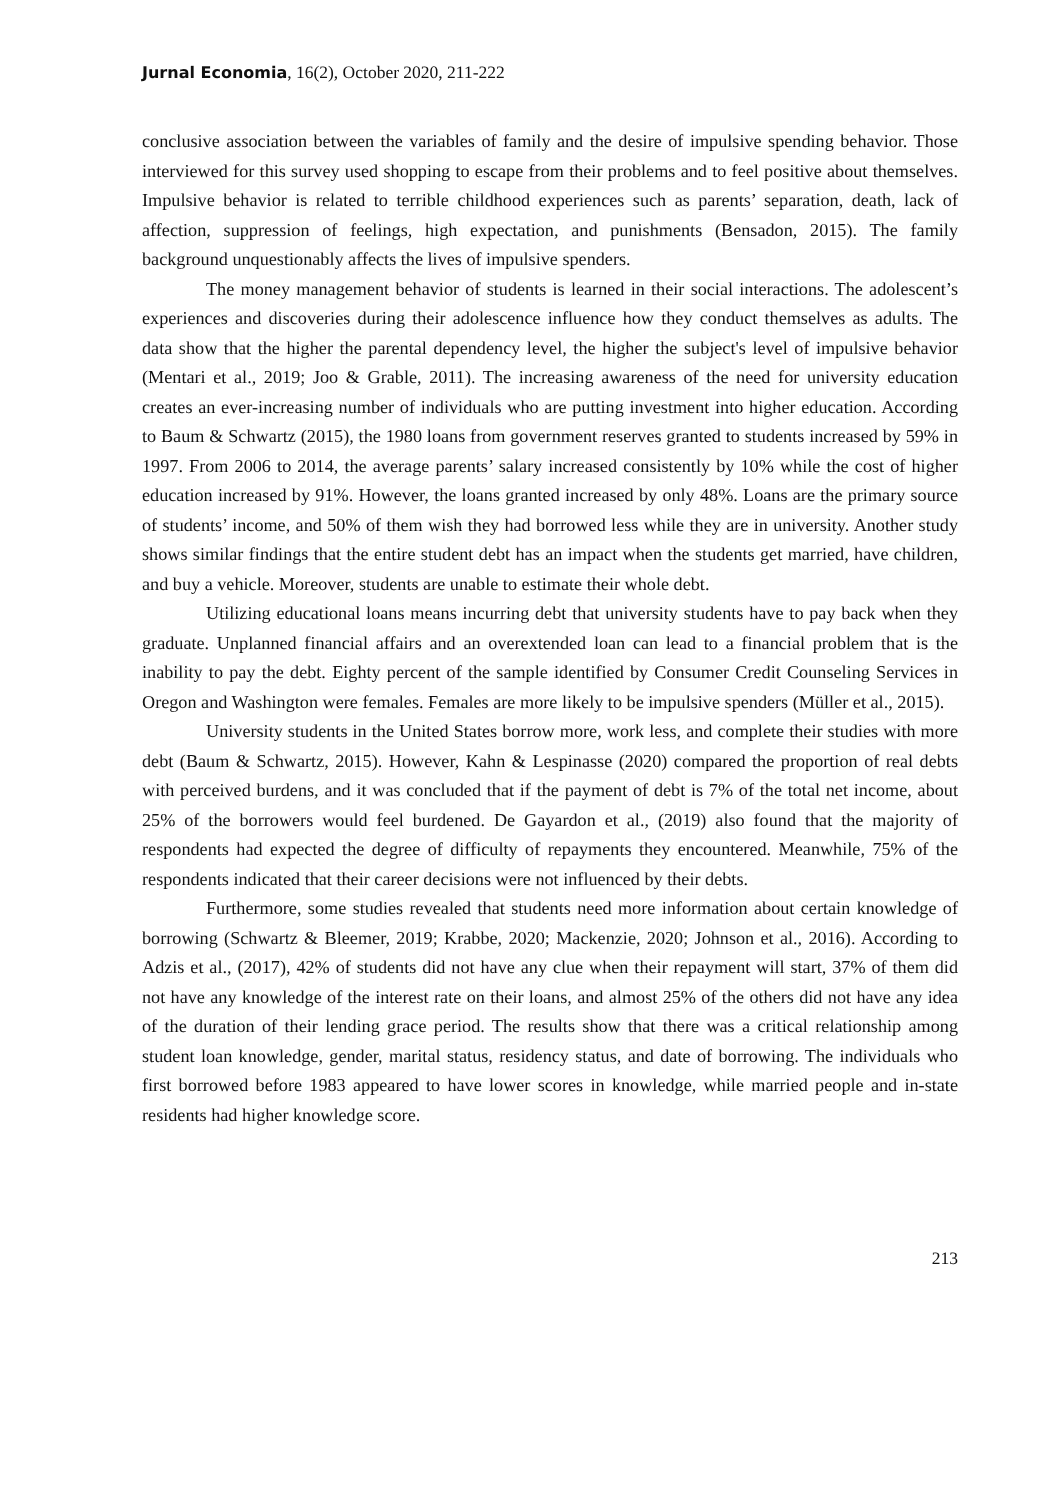Jurnal Economia, 16(2), October 2020, 211-222
conclusive association between the variables of family and the desire of impulsive spending behavior. Those interviewed for this survey used shopping to escape from their problems and to feel positive about themselves. Impulsive behavior is related to terrible childhood experiences such as parents’ separation, death, lack of affection, suppression of feelings, high expectation, and punishments (Bensadon, 2015). The family background unquestionably affects the lives of impulsive spenders.
The money management behavior of students is learned in their social interactions. The adolescent’s experiences and discoveries during their adolescence influence how they conduct themselves as adults. The data show that the higher the parental dependency level, the higher the subject's level of impulsive behavior (Mentari et al., 2019; Joo & Grable, 2011). The increasing awareness of the need for university education creates an ever-increasing number of individuals who are putting investment into higher education. According to Baum & Schwartz (2015), the 1980 loans from government reserves granted to students increased by 59% in 1997. From 2006 to 2014, the average parents’ salary increased consistently by 10% while the cost of higher education increased by 91%. However, the loans granted increased by only 48%. Loans are the primary source of students’ income, and 50% of them wish they had borrowed less while they are in university. Another study shows similar findings that the entire student debt has an impact when the students get married, have children, and buy a vehicle. Moreover, students are unable to estimate their whole debt.
Utilizing educational loans means incurring debt that university students have to pay back when they graduate. Unplanned financial affairs and an overextended loan can lead to a financial problem that is the inability to pay the debt. Eighty percent of the sample identified by Consumer Credit Counseling Services in Oregon and Washington were females. Females are more likely to be impulsive spenders (Müller et al., 2015).
University students in the United States borrow more, work less, and complete their studies with more debt (Baum & Schwartz, 2015). However, Kahn & Lespinasse (2020) compared the proportion of real debts with perceived burdens, and it was concluded that if the payment of debt is 7% of the total net income, about 25% of the borrowers would feel burdened. De Gayardon et al., (2019) also found that the majority of respondents had expected the degree of difficulty of repayments they encountered. Meanwhile, 75% of the respondents indicated that their career decisions were not influenced by their debts.
Furthermore, some studies revealed that students need more information about certain knowledge of borrowing (Schwartz & Bleemer, 2019; Krabbe, 2020; Mackenzie, 2020; Johnson et al., 2016). According to Adzis et al., (2017), 42% of students did not have any clue when their repayment will start, 37% of them did not have any knowledge of the interest rate on their loans, and almost 25% of the others did not have any idea of the duration of their lending grace period. The results show that there was a critical relationship among student loan knowledge, gender, marital status, residency status, and date of borrowing. The individuals who first borrowed before 1983 appeared to have lower scores in knowledge, while married people and in-state residents had higher knowledge score.
213